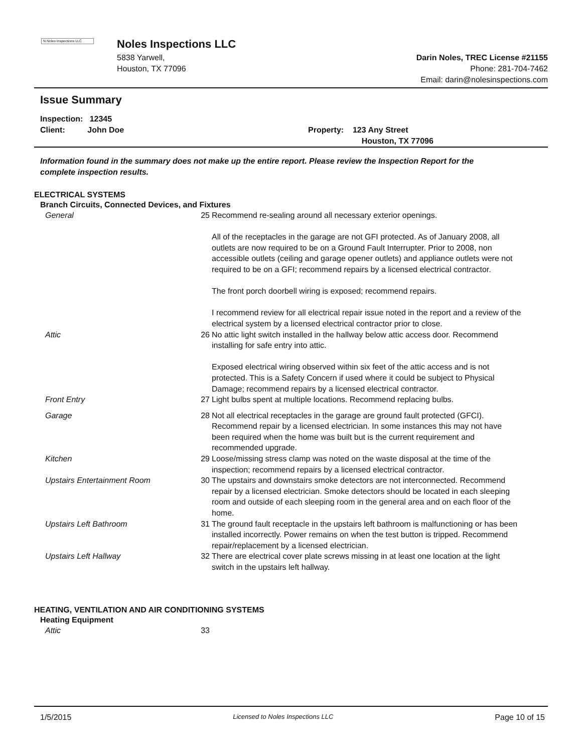N Noles Inspections LLC
Noles Inspections LLC
5838 Yarwell,
Houston, TX 77096
Darin Noles, TREC License #21155
Phone: 281-704-7462
Email: darin@nolesinspections.com
Issue Summary
Inspection: 12345
Client: John Doe
Property: 123 Any Street
Houston, TX 77096
Information found in the summary does not make up the entire report. Please review the Inspection Report for the complete inspection results.
ELECTRICAL SYSTEMS
Branch Circuits, Connected Devices, and Fixtures
| General | 25 | Recommend re-sealing around all necessary exterior openings. All of the receptacles in the garage are not GFI protected. As of January 2008, all outlets are now required to be on a Ground Fault Interrupter. Prior to 2008, non accessible outlets (ceiling and garage opener outlets) and appliance outlets were not required to be on a GFI; recommend repairs by a licensed electrical contractor. The front porch doorbell wiring is exposed; recommend repairs. I recommend review for all electrical repair issue noted in the report and a review of the electrical system by a licensed electrical contractor prior to close. |
| Attic | 26 | No attic light switch installed in the hallway below attic access door. Recommend installing for safe entry into attic. Exposed electrical wiring observed within six feet of the attic access and is not protected. This is a Safety Concern if used where it could be subject to Physical Damage; recommend repairs by a licensed electrical contractor. |
| Front Entry | 27 | Light bulbs spent at multiple locations. Recommend replacing bulbs. |
| Garage | 28 | Not all electrical receptacles in the garage are ground fault protected (GFCI). Recommend repair by a licensed electrician. In some instances this may not have been required when the home was built but is the current requirement and recommended upgrade. |
| Kitchen | 29 | Loose/missing stress clamp was noted on the waste disposal at the time of the inspection; recommend repairs by a licensed electrical contractor. |
| Upstairs Entertainment Room | 30 | The upstairs and downstairs smoke detectors are not interconnected. Recommend repair by a licensed electrician. Smoke detectors should be located in each sleeping room and outside of each sleeping room in the general area and on each floor of the home. |
| Upstairs Left Bathroom | 31 | The ground fault receptacle in the upstairs left bathroom is malfunctioning or has been installed incorrectly. Power remains on when the test button is tripped. Recommend repair/replacement by a licensed electrician. |
| Upstairs Left Hallway | 32 | There are electrical cover plate screws missing in at least one location at the light switch in the upstairs left hallway. |
HEATING, VENTILATION AND AIR CONDITIONING SYSTEMS
Heating Equipment
| Attic | 33 | |
1/5/2015 Licensed to Noles Inspections LLC Page 10 of 15